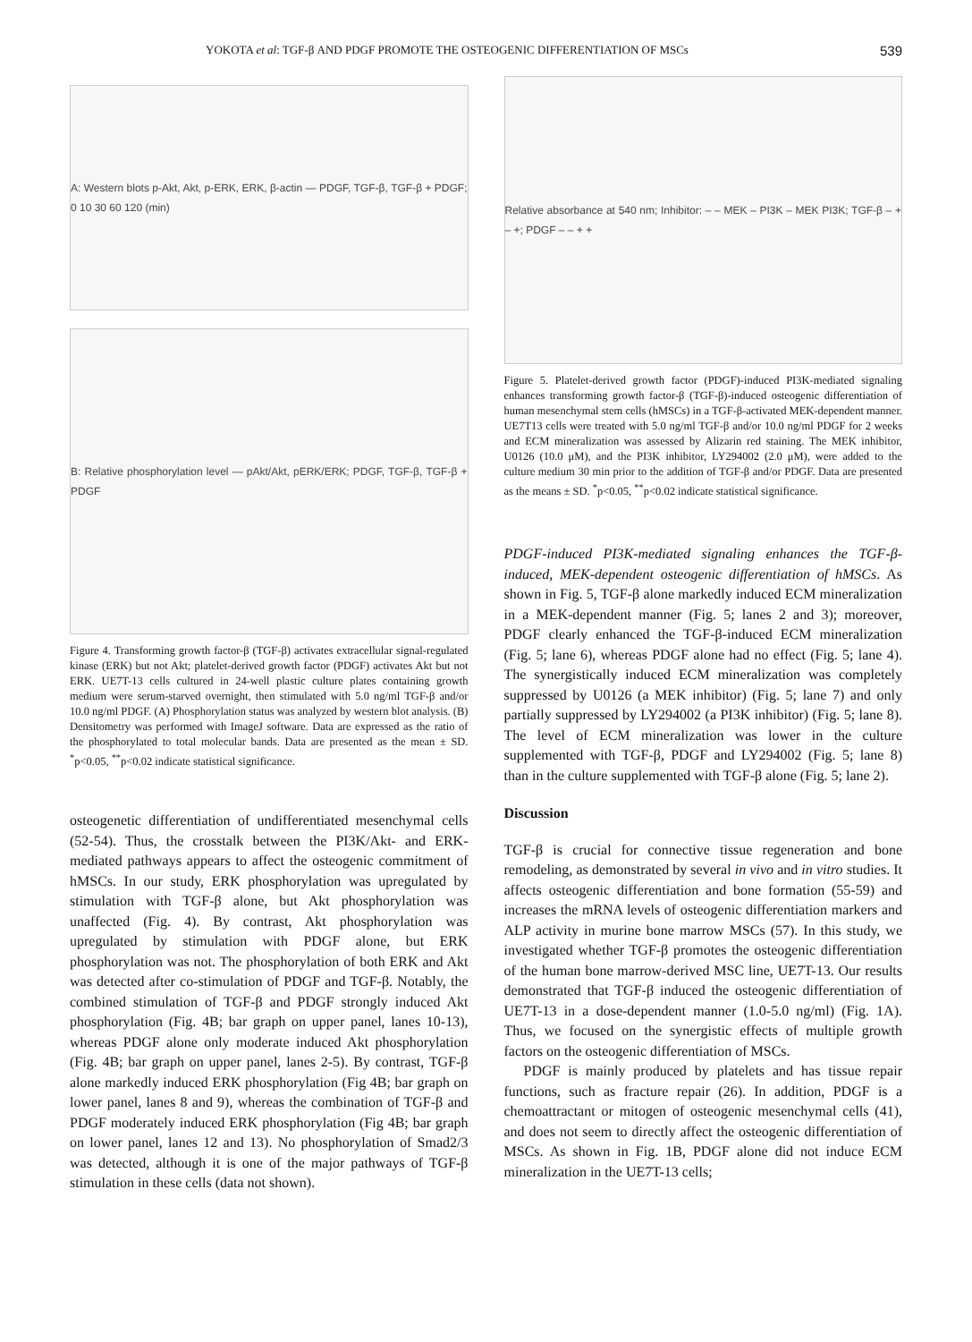YOKOTA et al: TGF-β AND PDGF PROMOTE THE OSTEOGENIC DIFFERENTIATION OF MSCs 539
A: Western blots p-Akt, Akt, p-ERK, ERK, β-actin — PDGF, TGF-β, TGF-β + PDGF; 0 10 30 60 120 (min)
B: Relative phosphorylation level — pAkt/Akt, pERK/ERK; PDGF, TGF-β, TGF-β + PDGF
Figure 4. Transforming growth factor-β (TGF-β) activates extracellular signal-regulated kinase (ERK) but not Akt; platelet-derived growth factor (PDGF) activates Akt but not ERK. UE7T-13 cells cultured in 24-well plastic culture plates containing growth medium were serum-starved overnight, then stimulated with 5.0 ng/ml TGF-β and/or 10.0 ng/ml PDGF. (A) Phosphorylation status was analyzed by western blot analysis. (B) Densitometry was performed with ImageJ software. Data are expressed as the ratio of the phosphorylated to total molecular bands. Data are presented as the mean ± SD. <sup>*</sup>p<0.05, <sup>**</sup>p<0.02 indicate statistical significance.
osteogenetic differentiation of undifferentiated mesenchymal cells (52-54). Thus, the crosstalk between the PI3K/Akt- and ERK-mediated pathways appears to affect the osteogenic commitment of hMSCs. In our study, ERK phosphorylation was upregulated by stimulation with TGF-β alone, but Akt phosphorylation was unaffected (Fig. 4). By contrast, Akt phosphorylation was upregulated by stimulation with PDGF alone, but ERK phosphorylation was not. The phosphorylation of both ERK and Akt was detected after co-stimulation of PDGF and TGF-β. Notably, the combined stimulation of TGF-β and PDGF strongly induced Akt phosphorylation (Fig. 4B; bar graph on upper panel, lanes 10-13), whereas PDGF alone only moderate induced Akt phosphorylation (Fig. 4B; bar graph on upper panel, lanes 2-5). By contrast, TGF-β alone markedly induced ERK phosphorylation (Fig 4B; bar graph on lower panel, lanes 8 and 9), whereas the combination of TGF-β and PDGF moderately induced ERK phosphorylation (Fig 4B; bar graph on lower panel, lanes 12 and 13). No phosphorylation of Smad2/3 was detected, although it is one of the major pathways of TGF-β stimulation in these cells (data not shown).
Relative absorbance at 540 nm; Inhibitor: – – MEK – PI3K – MEK PI3K; TGF-β – + – +; PDGF – – + +
Figure 5. Platelet-derived growth factor (PDGF)-induced PI3K-mediated signaling enhances transforming growth factor-β (TGF-β)-induced osteogenic differentiation of human mesenchymal stem cells (hMSCs) in a TGF-β-activated MEK-dependent manner. UE7T13 cells were treated with 5.0 ng/ml TGF-β and/or 10.0 ng/ml PDGF for 2 weeks and ECM mineralization was assessed by Alizarin red staining. The MEK inhibitor, U0126 (10.0 μM), and the PI3K inhibitor, LY294002 (2.0 μM), were added to the culture medium 30 min prior to the addition of TGF-β and/or PDGF. Data are presented as the means ± SD. <sup>*</sup>p<0.05, <sup>**</sup>p<0.02 indicate statistical significance.
PDGF-induced PI3K-mediated signaling enhances the TGF-β-induced, MEK-dependent osteogenic differentiation of hMSCs. As shown in Fig. 5, TGF-β alone markedly induced ECM mineralization in a MEK-dependent manner (Fig. 5; lanes 2 and 3); moreover, PDGF clearly enhanced the TGF-β-induced ECM mineralization (Fig. 5; lane 6), whereas PDGF alone had no effect (Fig. 5; lane 4). The synergistically induced ECM mineralization was completely suppressed by U0126 (a MEK inhibitor) (Fig. 5; lane 7) and only partially suppressed by LY294002 (a PI3K inhibitor) (Fig. 5; lane 8). The level of ECM mineralization was lower in the culture supplemented with TGF-β, PDGF and LY294002 (Fig. 5; lane 8) than in the culture supplemented with TGF-β alone (Fig. 5; lane 2).
Discussion
TGF-β is crucial for connective tissue regeneration and bone remodeling, as demonstrated by several in vivo and in vitro studies. It affects osteogenic differentiation and bone formation (55-59) and increases the mRNA levels of osteogenic differentiation markers and ALP activity in murine bone marrow MSCs (57). In this study, we investigated whether TGF-β promotes the osteogenic differentiation of the human bone marrow-derived MSC line, UE7T-13. Our results demonstrated that TGF-β induced the osteogenic differentiation of UE7T-13 in a dose-dependent manner (1.0-5.0 ng/ml) (Fig. 1A). Thus, we focused on the synergistic effects of multiple growth factors on the osteogenic differentiation of MSCs.
PDGF is mainly produced by platelets and has tissue repair functions, such as fracture repair (26). In addition, PDGF is a chemoattractant or mitogen of osteogenic mesenchymal cells (41), and does not seem to directly affect the osteogenic differentiation of MSCs. As shown in Fig. 1B, PDGF alone did not induce ECM mineralization in the UE7T-13 cells;